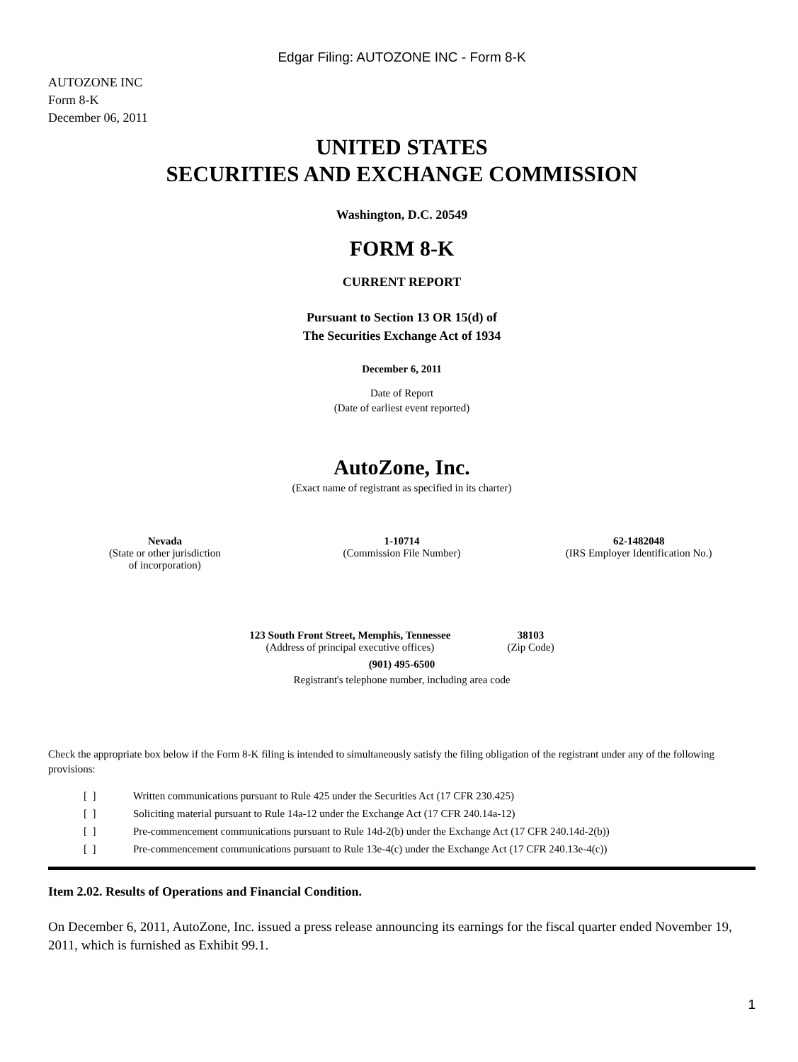Edgar Filing: AUTOZONE INC - Form 8-K
AUTOZONE INC
Form 8-K
December 06, 2011
UNITED STATES
SECURITIES AND EXCHANGE COMMISSION
Washington, D.C. 20549
FORM 8-K
CURRENT REPORT
Pursuant to Section 13 OR 15(d) of
The Securities Exchange Act of 1934
December 6, 2011
Date of Report
(Date of earliest event reported)
AutoZone, Inc.
(Exact name of registrant as specified in its charter)
| Nevada | 1-10714 | 62-1482048 |
| (State or other jurisdiction of incorporation) | (Commission File Number) | (IRS Employer Identification No.) |
| 123 South Front Street, Memphis, Tennessee | 38103 |
| (Address of principal executive offices) | (Zip Code) |
(901) 495-6500
Registrant's telephone number, including area code
Check the appropriate box below if the Form 8-K filing is intended to simultaneously satisfy the filing obligation of the registrant under any of the following provisions:
| [ ] | Written communications pursuant to Rule 425 under the Securities Act (17 CFR 230.425) |
| [ ] | Soliciting material pursuant to Rule 14a-12 under the Exchange Act (17 CFR 240.14a-12) |
| [ ] | Pre-commencement communications pursuant to Rule 14d-2(b) under the Exchange Act (17 CFR 240.14d-2(b)) |
| [ ] | Pre-commencement communications pursuant to Rule 13e-4(c) under the Exchange Act (17 CFR 240.13e-4(c)) |
Item 2.02. Results of Operations and Financial Condition.
On December 6, 2011, AutoZone, Inc. issued a press release announcing its earnings for the fiscal quarter ended November 19, 2011, which is furnished as Exhibit 99.1.
1